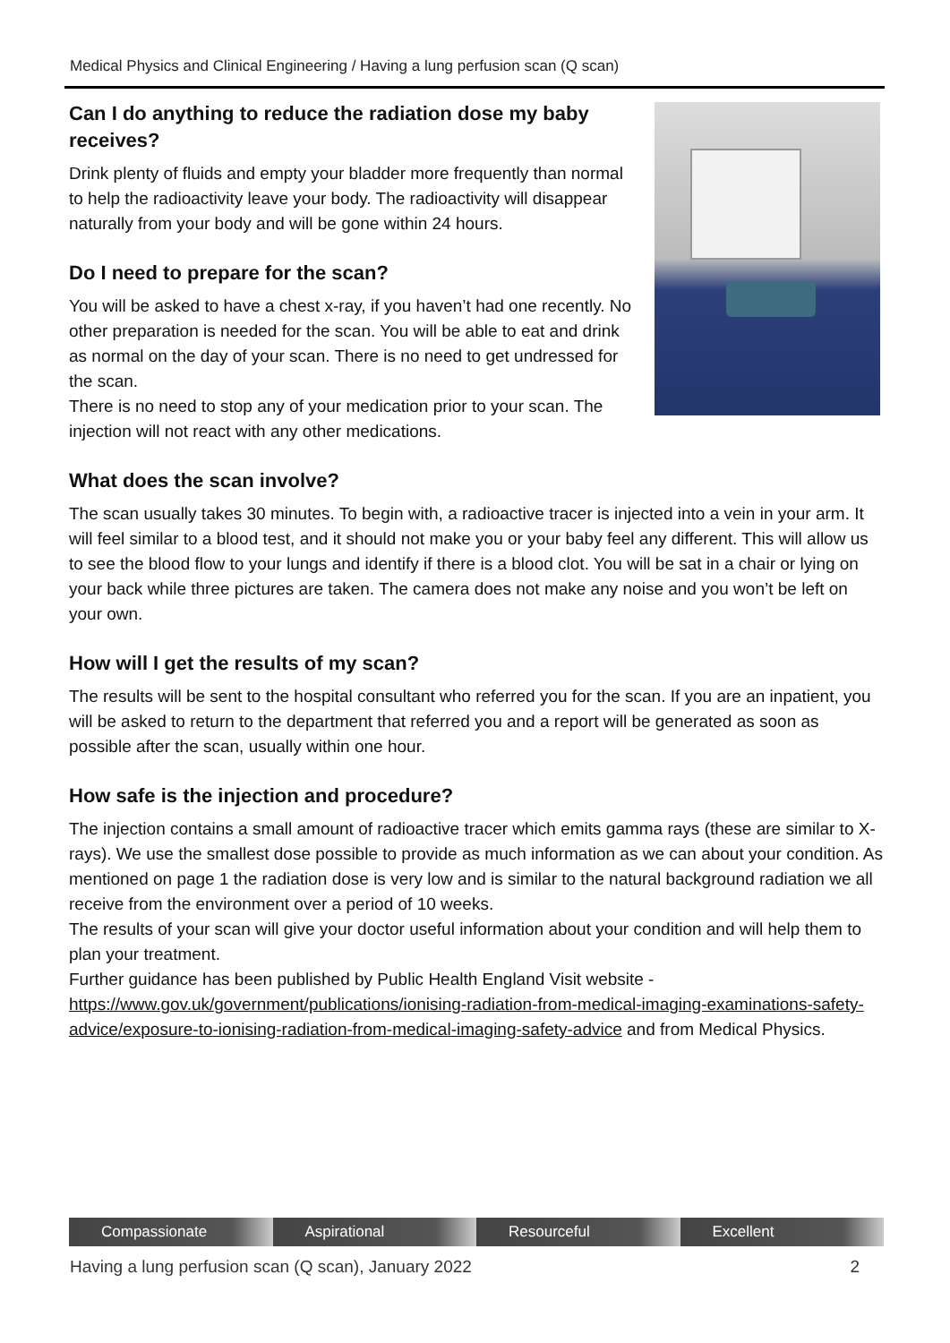Medical Physics and Clinical Engineering / Having a lung perfusion scan (Q scan)
Can I do anything to reduce the radiation dose my baby receives?
Drink plenty of fluids and empty your bladder more frequently than normal to help the radioactivity leave your body. The radioactivity will disappear naturally from your body and will be gone within 24 hours.
Do I need to prepare for the scan?
You will be asked to have a chest x-ray, if you haven’t had one recently. No other preparation is needed for the scan. You will be able to eat and drink as normal on the day of your scan. There is no need to get undressed for the scan.
There is no need to stop any of your medication prior to your scan. The injection will not react with any other medications.
What does the scan involve?
The scan usually takes 30 minutes. To begin with, a radioactive tracer is injected into a vein in your arm. It will feel similar to a blood test, and it should not make you or your baby feel any different. This will allow us to see the blood flow to your lungs and identify if there is a blood clot. You will be sat in a chair or lying on your back while three pictures are taken. The camera does not make any noise and you won’t be left on your own.
How will I get the results of my scan?
The results will be sent to the hospital consultant who referred you for the scan. If you are an inpatient, you will be asked to return to the department that referred you and a report will be generated as soon as possible after the scan, usually within one hour.
How safe is the injection and procedure?
The injection contains a small amount of radioactive tracer which emits gamma rays (these are similar to X-rays). We use the smallest dose possible to provide as much information as we can about your condition. As mentioned on page 1 the radiation dose is very low and is similar to the natural background radiation we all receive from the environment over a period of 10 weeks.
The results of your scan will give your doctor useful information about your condition and will help them to plan your treatment.
Further guidance has been published by Public Health England Visit website - https://www.gov.uk/government/publications/ionising-radiation-from-medical-imaging-examinations-safety-advice/exposure-to-ionising-radiation-from-medical-imaging-safety-advice and from Medical Physics.
Compassionate Aspirational Resourceful Excellent
Having a lung perfusion scan (Q scan), January 2022 2